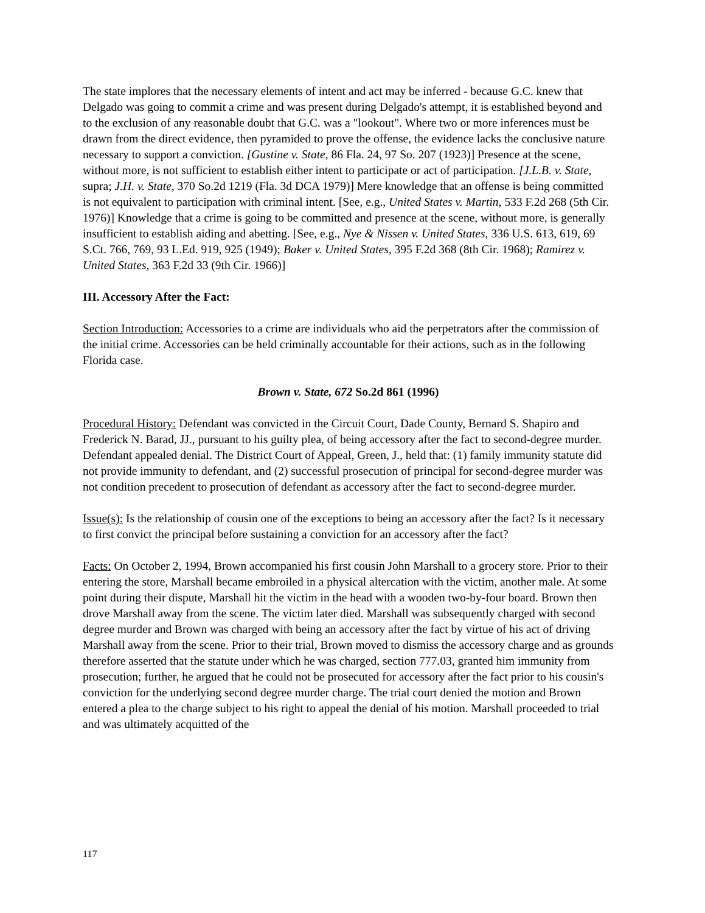The state implores that the necessary elements of intent and act may be inferred - because G.C. knew that Delgado was going to commit a crime and was present during Delgado's attempt, it is established beyond and to the exclusion of any reasonable doubt that G.C. was a "lookout". Where two or more inferences must be drawn from the direct evidence, then pyramided to prove the offense, the evidence lacks the conclusive nature necessary to support a conviction. [Gustine v. State, 86 Fla. 24, 97 So. 207 (1923)] Presence at the scene, without more, is not sufficient to establish either intent to participate or act of participation. [J.L.B. v. State, supra; J.H. v. State, 370 So.2d 1219 (Fla. 3d DCA 1979)] Mere knowledge that an offense is being committed is not equivalent to participation with criminal intent. [See, e.g., United States v. Martin, 533 F.2d 268 (5th Cir. 1976)] Knowledge that a crime is going to be committed and presence at the scene, without more, is generally insufficient to establish aiding and abetting. [See, e.g., Nye & Nissen v. United States, 336 U.S. 613, 619, 69 S.Ct. 766, 769, 93 L.Ed. 919, 925 (1949); Baker v. United States, 395 F.2d 368 (8th Cir. 1968); Ramirez v. United States, 363 F.2d 33 (9th Cir. 1966)]
III. Accessory After the Fact:
Section Introduction: Accessories to a crime are individuals who aid the perpetrators after the commission of the initial crime. Accessories can be held criminally accountable for their actions, such as in the following Florida case.
Brown v. State, 672 So.2d 861 (1996)
Procedural History: Defendant was convicted in the Circuit Court, Dade County, Bernard S. Shapiro and Frederick N. Barad, JJ., pursuant to his guilty plea, of being accessory after the fact to second-degree murder. Defendant appealed denial. The District Court of Appeal, Green, J., held that: (1) family immunity statute did not provide immunity to defendant, and (2) successful prosecution of principal for second-degree murder was not condition precedent to prosecution of defendant as accessory after the fact to second-degree murder.
Issue(s): Is the relationship of cousin one of the exceptions to being an accessory after the fact? Is it necessary to first convict the principal before sustaining a conviction for an accessory after the fact?
Facts: On October 2, 1994, Brown accompanied his first cousin John Marshall to a grocery store. Prior to their entering the store, Marshall became embroiled in a physical altercation with the victim, another male. At some point during their dispute, Marshall hit the victim in the head with a wooden two-by-four board. Brown then drove Marshall away from the scene. The victim later died. Marshall was subsequently charged with second degree murder and Brown was charged with being an accessory after the fact by virtue of his act of driving Marshall away from the scene. Prior to their trial, Brown moved to dismiss the accessory charge and as grounds therefore asserted that the statute under which he was charged, section 777.03, granted him immunity from prosecution; further, he argued that he could not be prosecuted for accessory after the fact prior to his cousin's conviction for the underlying second degree murder charge. The trial court denied the motion and Brown entered a plea to the charge subject to his right to appeal the denial of his motion. Marshall proceeded to trial and was ultimately acquitted of the
117